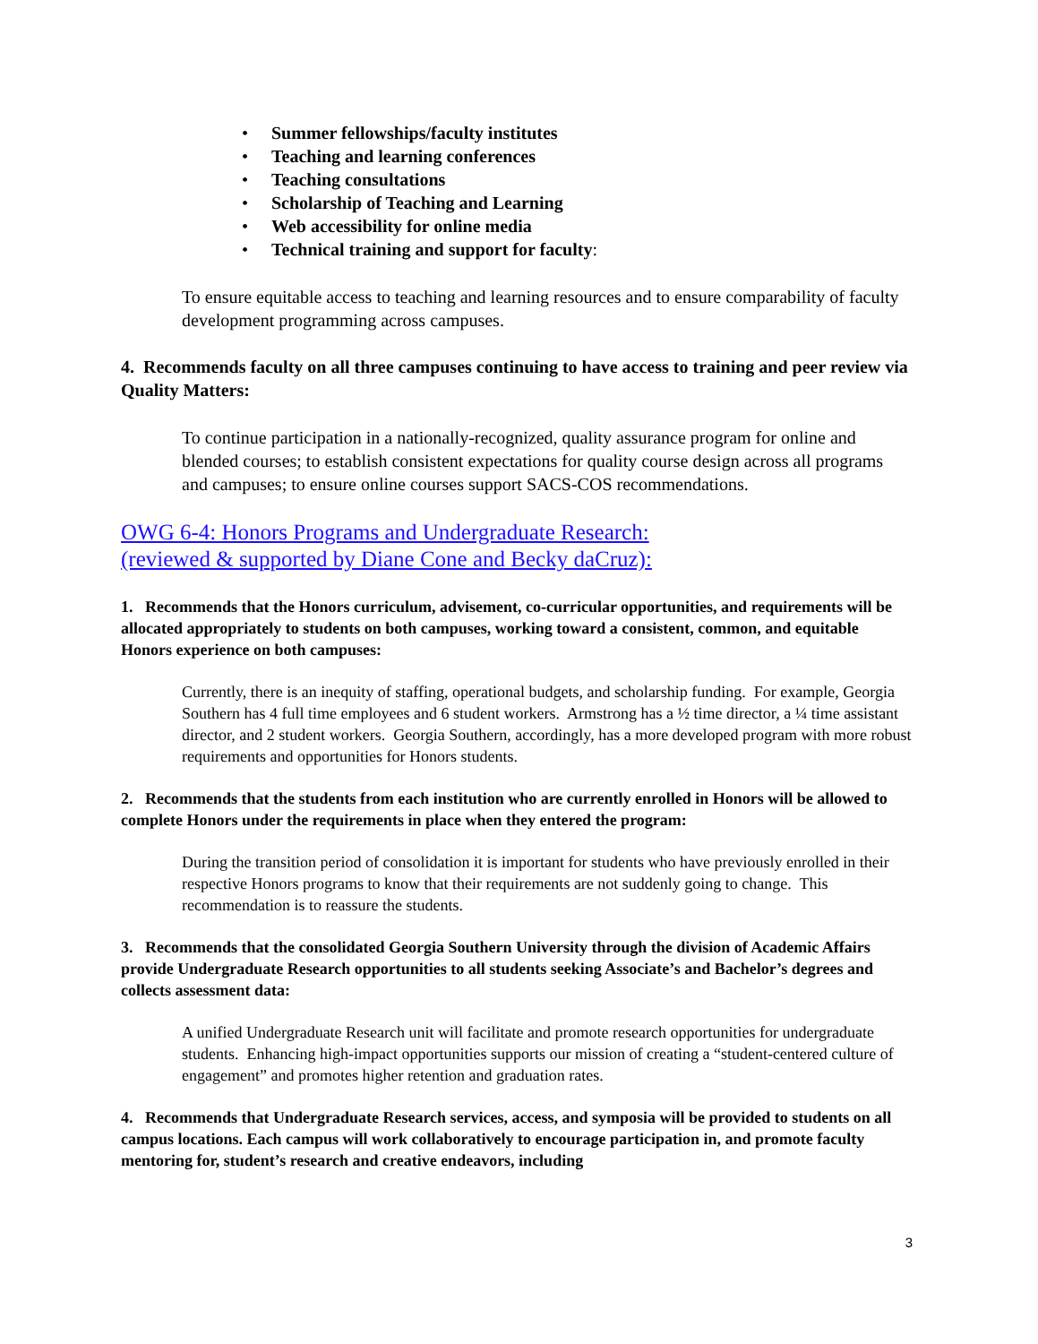• Summer fellowships/faculty institutes
• Teaching and learning conferences
• Teaching consultations
• Scholarship of Teaching and Learning
• Web accessibility for online media
• Technical training and support for faculty:
To ensure equitable access to teaching and learning resources and to ensure comparability of faculty development programming across campuses.
4. Recommends faculty on all three campuses continuing to have access to training and peer review via Quality Matters:
To continue participation in a nationally-recognized, quality assurance program for online and blended courses; to establish consistent expectations for quality course design across all programs and campuses; to ensure online courses support SACS-COS recommendations.
OWG 6-4: Honors Programs and Undergraduate Research:
(reviewed & supported by Diane Cone and Becky daCruz):
1. Recommends that the Honors curriculum, advisement, co-curricular opportunities, and requirements will be allocated appropriately to students on both campuses, working toward a consistent, common, and equitable Honors experience on both campuses:
Currently, there is an inequity of staffing, operational budgets, and scholarship funding. For example, Georgia Southern has 4 full time employees and 6 student workers. Armstrong has a ½ time director, a ¼ time assistant director, and 2 student workers. Georgia Southern, accordingly, has a more developed program with more robust requirements and opportunities for Honors students.
2. Recommends that the students from each institution who are currently enrolled in Honors will be allowed to complete Honors under the requirements in place when they entered the program:
During the transition period of consolidation it is important for students who have previously enrolled in their respective Honors programs to know that their requirements are not suddenly going to change. This recommendation is to reassure the students.
3. Recommends that the consolidated Georgia Southern University through the division of Academic Affairs provide Undergraduate Research opportunities to all students seeking Associate’s and Bachelor’s degrees and collects assessment data:
A unified Undergraduate Research unit will facilitate and promote research opportunities for undergraduate students. Enhancing high-impact opportunities supports our mission of creating a “student-centered culture of engagement” and promotes higher retention and graduation rates.
4. Recommends that Undergraduate Research services, access, and symposia will be provided to students on all campus locations. Each campus will work collaboratively to encourage participation in, and promote faculty mentoring for, student’s research and creative endeavors, including
3